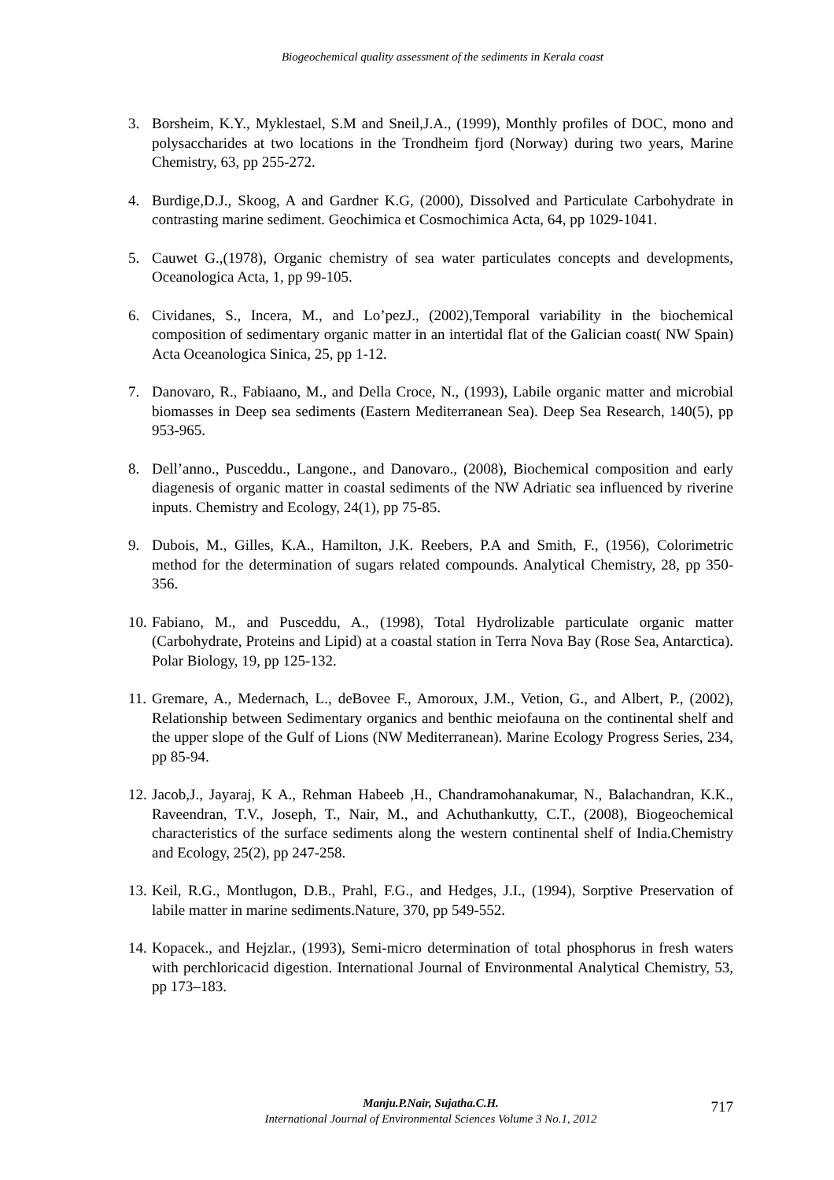Biogeochemical quality assessment of the sediments in Kerala coast
3. Borsheim, K.Y., Myklestael, S.M and Sneil,J.A., (1999), Monthly profiles of DOC, mono and polysaccharides at two locations in the Trondheim fjord (Norway) during two years, Marine Chemistry, 63, pp 255-272.
4. Burdige,D.J., Skoog, A and Gardner K.G, (2000), Dissolved and Particulate Carbohydrate in contrasting marine sediment. Geochimica et Cosmochimica Acta, 64, pp 1029-1041.
5. Cauwet G.,(1978), Organic chemistry of sea water particulates concepts and developments, Oceanologica Acta, 1, pp 99-105.
6. Cividanes, S., Incera, M., and Lo’pezJ., (2002),Temporal variability in the biochemical composition of sedimentary organic matter in an intertidal flat of the Galician coast( NW Spain) Acta Oceanologica Sinica, 25, pp 1-12.
7. Danovaro, R., Fabiaano, M., and Della Croce, N., (1993), Labile organic matter and microbial biomasses in Deep sea sediments (Eastern Mediterranean Sea). Deep Sea Research, 140(5), pp 953-965.
8. Dell’anno., Pusceddu., Langone., and Danovaro., (2008), Biochemical composition and early diagenesis of organic matter in coastal sediments of the NW Adriatic sea influenced by riverine inputs. Chemistry and Ecology, 24(1), pp 75-85.
9. Dubois, M., Gilles, K.A., Hamilton, J.K. Reebers, P.A and Smith, F., (1956), Colorimetric method for the determination of sugars related compounds. Analytical Chemistry, 28, pp 350-356.
10. Fabiano, M., and Pusceddu, A., (1998), Total Hydrolizable particulate organic matter (Carbohydrate, Proteins and Lipid) at a coastal station in Terra Nova Bay (Rose Sea, Antarctica). Polar Biology, 19, pp 125-132.
11. Gremare, A., Medernach, L., deBovee F., Amoroux, J.M., Vetion, G., and Albert, P., (2002), Relationship between Sedimentary organics and benthic meiofauna on the continental shelf and the upper slope of the Gulf of Lions (NW Mediterranean). Marine Ecology Progress Series, 234, pp 85-94.
12. Jacob,J., Jayaraj, K A., Rehman Habeeb ,H., Chandramohanakumar, N., Balachandran, K.K., Raveendran, T.V., Joseph, T., Nair, M., and Achuthankutty, C.T., (2008), Biogeochemical characteristics of the surface sediments along the western continental shelf of India.Chemistry and Ecology, 25(2), pp 247-258.
13. Keil, R.G., Montlugon, D.B., Prahl, F.G., and Hedges, J.I., (1994), Sorptive Preservation of labile matter in marine sediments.Nature, 370, pp 549-552.
14. Kopacek., and Hejzlar., (1993), Semi-micro determination of total phosphorus in fresh waters with perchloricacid digestion. International Journal of Environmental Analytical Chemistry, 53, pp 173–183.
Manju.P.Nair, Sujatha.C.H.
International Journal of Environmental Sciences Volume 3 No.1, 2012
717